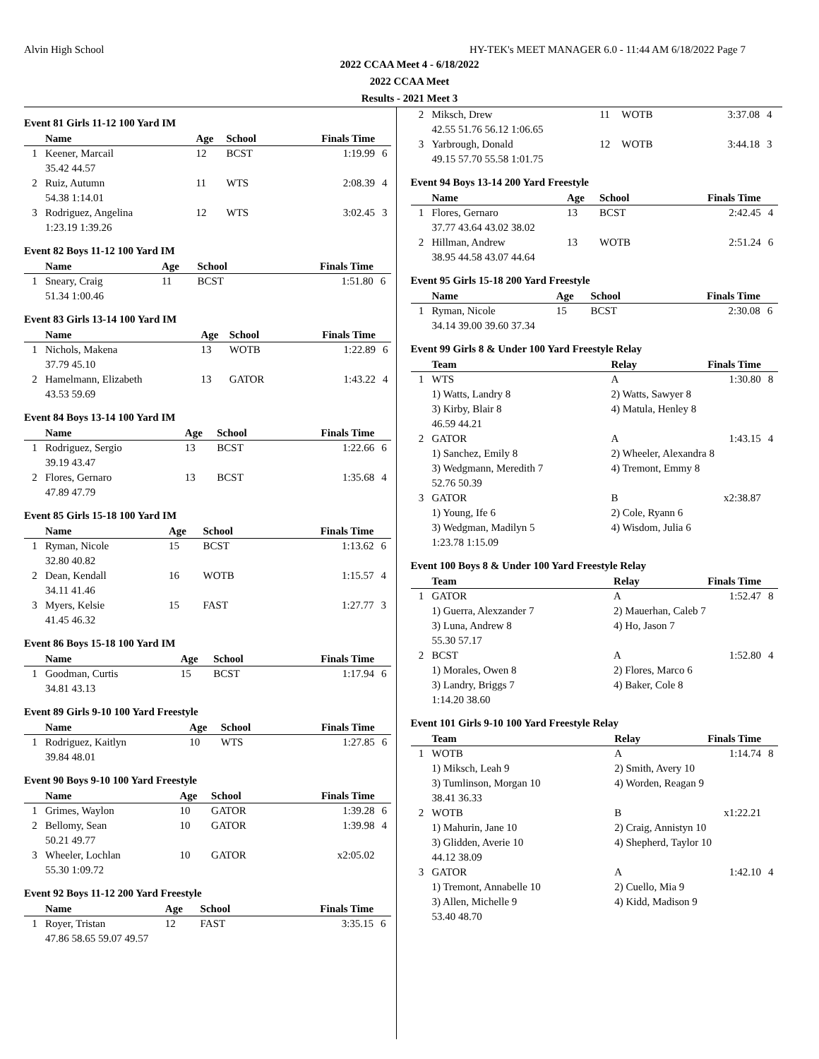Alvin High School HY-TEK's MEET MANAGER 6.0 - 11:44 AM 6/18/2022 Page 7
2022 CCAA Meet 4 - 6/18/2022
2022 CCAA Meet
Results - 2021 Meet 3
Event 81 Girls 11-12 100 Yard IM
| | Name | Age | School | Finals Time | |
| --- | --- | --- | --- | --- | --- |
| 1 | Keener, Marcail | 12 | BCST | 1:19.99 | 6 |
| | 35.42 44.57 | | | | |
| 2 | Ruiz, Autumn | 11 | WTS | 2:08.39 | 4 |
| | 54.38 1:14.01 | | | | |
| 3 | Rodriguez, Angelina | 12 | WTS | 3:02.45 | 3 |
| | 1:23.19 1:39.26 | | | | |
Event 82 Boys 11-12 100 Yard IM
| | Name | Age | School | Finals Time | |
| --- | --- | --- | --- | --- | --- |
| 1 | Sneary, Craig | 11 | BCST | 1:51.80 | 6 |
| | 51.34 1:00.46 | | | | |
Event 83 Girls 13-14 100 Yard IM
| | Name | Age | School | Finals Time | |
| --- | --- | --- | --- | --- | --- |
| 1 | Nichols, Makena | 13 | WOTB | 1:22.89 | 6 |
| | 37.79 45.10 | | | | |
| 2 | Hamelmann, Elizabeth | 13 | GATOR | 1:43.22 | 4 |
| | 43.53 59.69 | | | | |
Event 84 Boys 13-14 100 Yard IM
| | Name | Age | School | Finals Time | |
| --- | --- | --- | --- | --- | --- |
| 1 | Rodriguez, Sergio | 13 | BCST | 1:22.66 | 6 |
| | 39.19 43.47 | | | | |
| 2 | Flores, Gernaro | 13 | BCST | 1:35.68 | 4 |
| | 47.89 47.79 | | | | |
Event 85 Girls 15-18 100 Yard IM
| | Name | Age | School | Finals Time | |
| --- | --- | --- | --- | --- | --- |
| 1 | Ryman, Nicole | 15 | BCST | 1:13.62 | 6 |
| | 32.80 40.82 | | | | |
| 2 | Dean, Kendall | 16 | WOTB | 1:15.57 | 4 |
| | 34.11 41.46 | | | | |
| 3 | Myers, Kelsie | 15 | FAST | 1:27.77 | 3 |
| | 41.45 46.32 | | | | |
Event 86 Boys 15-18 100 Yard IM
| | Name | Age | School | Finals Time | |
| --- | --- | --- | --- | --- | --- |
| 1 | Goodman, Curtis | 15 | BCST | 1:17.94 | 6 |
| | 34.81 43.13 | | | | |
Event 89 Girls 9-10 100 Yard Freestyle
| | Name | Age | School | Finals Time | |
| --- | --- | --- | --- | --- | --- |
| 1 | Rodriguez, Kaitlyn | 10 | WTS | 1:27.85 | 6 |
| | 39.84 48.01 | | | | |
Event 90 Boys 9-10 100 Yard Freestyle
| | Name | Age | School | Finals Time | |
| --- | --- | --- | --- | --- | --- |
| 1 | Grimes, Waylon | 10 | GATOR | 1:39.28 | 6 |
| 2 | Bellomy, Sean | 10 | GATOR | 1:39.98 | 4 |
| | 50.21 49.77 | | | | |
| 3 | Wheeler, Lochlan | 10 | GATOR | x2:05.02 | |
| | 55.30 1:09.72 | | | | |
Event 92 Boys 11-12 200 Yard Freestyle
| | Name | Age | School | Finals Time | |
| --- | --- | --- | --- | --- | --- |
| 1 | Royer, Tristan | 12 | FAST | 3:35.15 | 6 |
| | 47.86 58.65 59.07 49.57 | | | | |
| 2 | Miksch, Drew | 11 | WOTB | 3:37.08 | 4 |
| | 42.55 51.76 56.12 1:06.65 | | | | |
| 3 | Yarbrough, Donald | 12 | WOTB | 3:44.18 | 3 |
| | 49.15 57.70 55.58 1:01.75 | | | | |
Event 94 Boys 13-14 200 Yard Freestyle
| | Name | Age | School | Finals Time | |
| --- | --- | --- | --- | --- | --- |
| 1 | Flores, Gernaro | 13 | BCST | 2:42.45 | 4 |
| | 37.77 43.64 43.02 38.02 | | | | |
| 2 | Hillman, Andrew | 13 | WOTB | 2:51.24 | 6 |
| | 38.95 44.58 43.07 44.64 | | | | |
Event 95 Girls 15-18 200 Yard Freestyle
| | Name | Age | School | Finals Time | |
| --- | --- | --- | --- | --- | --- |
| 1 | Ryman, Nicole | 15 | BCST | 2:30.08 | 6 |
| | 34.14 39.00 39.60 37.34 | | | | |
Event 99 Girls 8 & Under 100 Yard Freestyle Relay
| | Team | Relay | Finals Time | |
| --- | --- | --- | --- | --- |
| 1 | WTS | A | 1:30.80 | 8 |
| | 1) Watts, Landry 8 | 2) Watts, Sawyer 8 | | |
| | 3) Kirby, Blair 8 | 4) Matula, Henley 8 | | |
| | 46.59 44.21 | | | |
| 2 | GATOR | A | 1:43.15 | 4 |
| | 1) Sanchez, Emily 8 | 2) Wheeler, Alexandra 8 | | |
| | 3) Wedgmann, Meredith 7 | 4) Tremont, Emmy 8 | | |
| | 52.76 50.39 | | | |
| 3 | GATOR | B | x2:38.87 | |
| | 1) Young, Ife 6 | 2) Cole, Ryann 6 | | |
| | 3) Wedgman, Madilyn 5 | 4) Wisdom, Julia 6 | | |
| | 1:23.78 1:15.09 | | | |
Event 100 Boys 8 & Under 100 Yard Freestyle Relay
| | Team | Relay | Finals Time | |
| --- | --- | --- | --- | --- |
| 1 | GATOR | A | 1:52.47 | 8 |
| | 1) Guerra, Alexzander 7 | 2) Mauerhan, Caleb 7 | | |
| | 3) Luna, Andrew 8 | 4) Ho, Jason 7 | | |
| | 55.30 57.17 | | | |
| 2 | BCST | A | 1:52.80 | 4 |
| | 1) Morales, Owen 8 | 2) Flores, Marco 6 | | |
| | 3) Landry, Briggs 7 | 4) Baker, Cole 8 | | |
| | 1:14.20 38.60 | | | |
Event 101 Girls 9-10 100 Yard Freestyle Relay
| | Team | Relay | Finals Time | |
| --- | --- | --- | --- | --- |
| 1 | WOTB | A | 1:14.74 | 8 |
| | 1) Miksch, Leah 9 | 2) Smith, Avery 10 | | |
| | 3) Tumlinson, Morgan 10 | 4) Worden, Reagan 9 | | |
| | 38.41 36.33 | | | |
| 2 | WOTB | B | x1:22.21 | |
| | 1) Mahurin, Jane 10 | 2) Craig, Annistyn 10 | | |
| | 3) Glidden, Averie 10 | 4) Shepherd, Taylor 10 | | |
| | 44.12 38.09 | | | |
| 3 | GATOR | A | 1:42.10 | 4 |
| | 1) Tremont, Annabelle 10 | 2) Cuello, Mia 9 | | |
| | 3) Allen, Michelle 9 | 4) Kidd, Madison 9 | | |
| | 53.40 48.70 | | | |